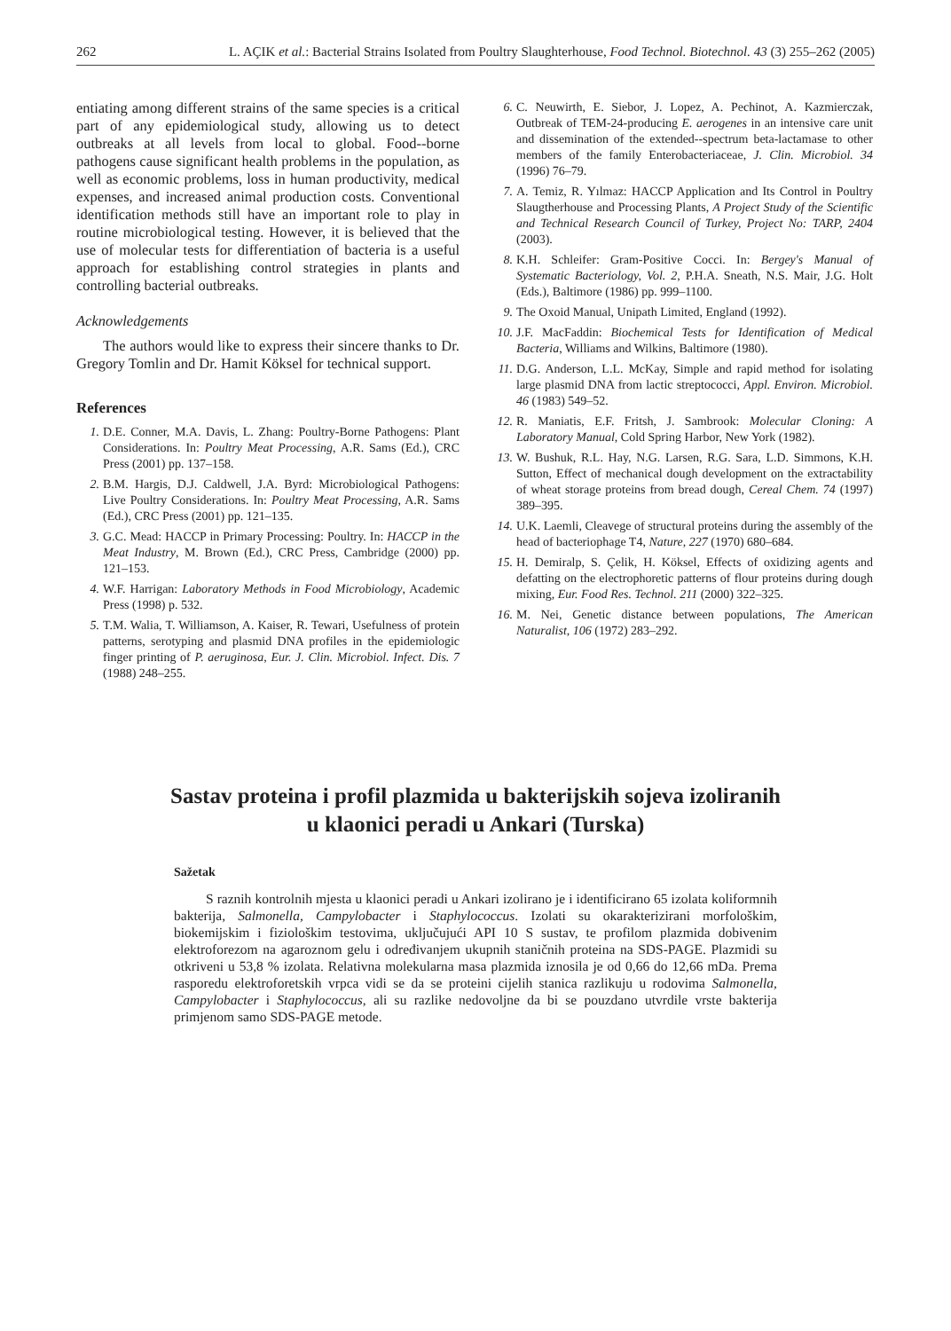262 L. AÇIK et al.: Bacterial Strains Isolated from Poultry Slaughterhouse, Food Technol. Biotechnol. 43 (3) 255–262 (2005)
entiating among different strains of the same species is a critical part of any epidemiological study, allowing us to detect outbreaks at all levels from local to global. Food--borne pathogens cause significant health problems in the population, as well as economic problems, loss in human productivity, medical expenses, and increased animal production costs. Conventional identification methods still have an important role to play in routine microbiological testing. However, it is believed that the use of molecular tests for differentiation of bacteria is a useful approach for establishing control strategies in plants and controlling bacterial outbreaks.
Acknowledgements
The authors would like to express their sincere thanks to Dr. Gregory Tomlin and Dr. Hamit Köksel for technical support.
References
1. D.E. Conner, M.A. Davis, L. Zhang: Poultry-Borne Pathogens: Plant Considerations. In: Poultry Meat Processing, A.R. Sams (Ed.), CRC Press (2001) pp. 137–158.
2. B.M. Hargis, D.J. Caldwell, J.A. Byrd: Microbiological Pathogens: Live Poultry Considerations. In: Poultry Meat Processing, A.R. Sams (Ed.), CRC Press (2001) pp. 121–135.
3. G.C. Mead: HACCP in Primary Processing: Poultry. In: HACCP in the Meat Industry, M. Brown (Ed.), CRC Press, Cambridge (2000) pp. 121–153.
4. W.F. Harrigan: Laboratory Methods in Food Microbiology, Academic Press (1998) p. 532.
5. T.M. Walia, T. Williamson, A. Kaiser, R. Tewari, Usefulness of protein patterns, serotyping and plasmid DNA profiles in the epidemiologic finger printing of P. aeruginosa, Eur. J. Clin. Microbiol. Infect. Dis. 7 (1988) 248–255.
6. C. Neuwirth, E. Siebor, J. Lopez, A. Pechinot, A. Kazmierczak, Outbreak of TEM-24-producing E. aerogenes in an intensive care unit and dissemination of the extended--spectrum beta-lactamase to other members of the family Enterobacteriaceae, J. Clin. Microbiol. 34 (1996) 76–79.
7. A. Temiz, R. Yılmaz: HACCP Application and Its Control in Poultry Slaugtherhouse and Processing Plants, A Project Study of the Scientific and Technical Research Council of Turkey, Project No: TARP, 2404 (2003).
8. K.H. Schleifer: Gram-Positive Cocci. In: Bergey's Manual of Systematic Bacteriology, Vol. 2, P.H.A. Sneath, N.S. Mair, J.G. Holt (Eds.), Baltimore (1986) pp. 999–1100.
9. The Oxoid Manual, Unipath Limited, England (1992).
10. J.F. MacFaddin: Biochemical Tests for Identification of Medical Bacteria, Williams and Wilkins, Baltimore (1980).
11. D.G. Anderson, L.L. McKay, Simple and rapid method for isolating large plasmid DNA from lactic streptococci, Appl. Environ. Microbiol. 46 (1983) 549–52.
12. R. Maniatis, E.F. Fritsh, J. Sambrook: Molecular Cloning: A Laboratory Manual, Cold Spring Harbor, New York (1982).
13. W. Bushuk, R.L. Hay, N.G. Larsen, R.G. Sara, L.D. Simmons, K.H. Sutton, Effect of mechanical dough development on the extractability of wheat storage proteins from bread dough, Cereal Chem. 74 (1997) 389–395.
14. U.K. Laemli, Cleavege of structural proteins during the assembly of the head of bacteriophage T4, Nature, 227 (1970) 680–684.
15. H. Demiralp, S. Çelik, H. Köksel, Effects of oxidizing agents and defatting on the electrophoretic patterns of flour proteins during dough mixing, Eur. Food Res. Technol. 211 (2000) 322–325.
16. M. Nei, Genetic distance between populations, The American Naturalist, 106 (1972) 283–292.
Sastav proteina i profil plazmida u bakterijskih sojeva izoliranih
u klaonici peradi u Ankari (Turska)
Sažetak
S raznih kontrolnih mjesta u klaonici peradi u Ankari izolirano je i identificirano 65 izolata koliformnih bakterija, Salmonella, Campylobacter i Staphylococcus. Izolati su okarakterizirani morfološkim, biokemijskim i fiziološkim testovima, uključujući API 10 S sustav, te profilom plazmida dobivenim elektroforezom na agaroznom gelu i određivanjem ukupnih staničnih proteina na SDS-PAGE. Plazmidi su otkriveni u 53,8 % izolata. Relativna molekularna masa plazmida iznosila je od 0,66 do 12,66 mDa. Prema rasporedu elektroforetskih vrpca vidi se da se proteini cijelih stanica razlikuju u rodovima Salmonella, Campylobacter i Staphylococcus, ali su razlike nedovoljne da bi se pouzdano utvrdile vrste bakterija primjenom samo SDS-PAGE metode.